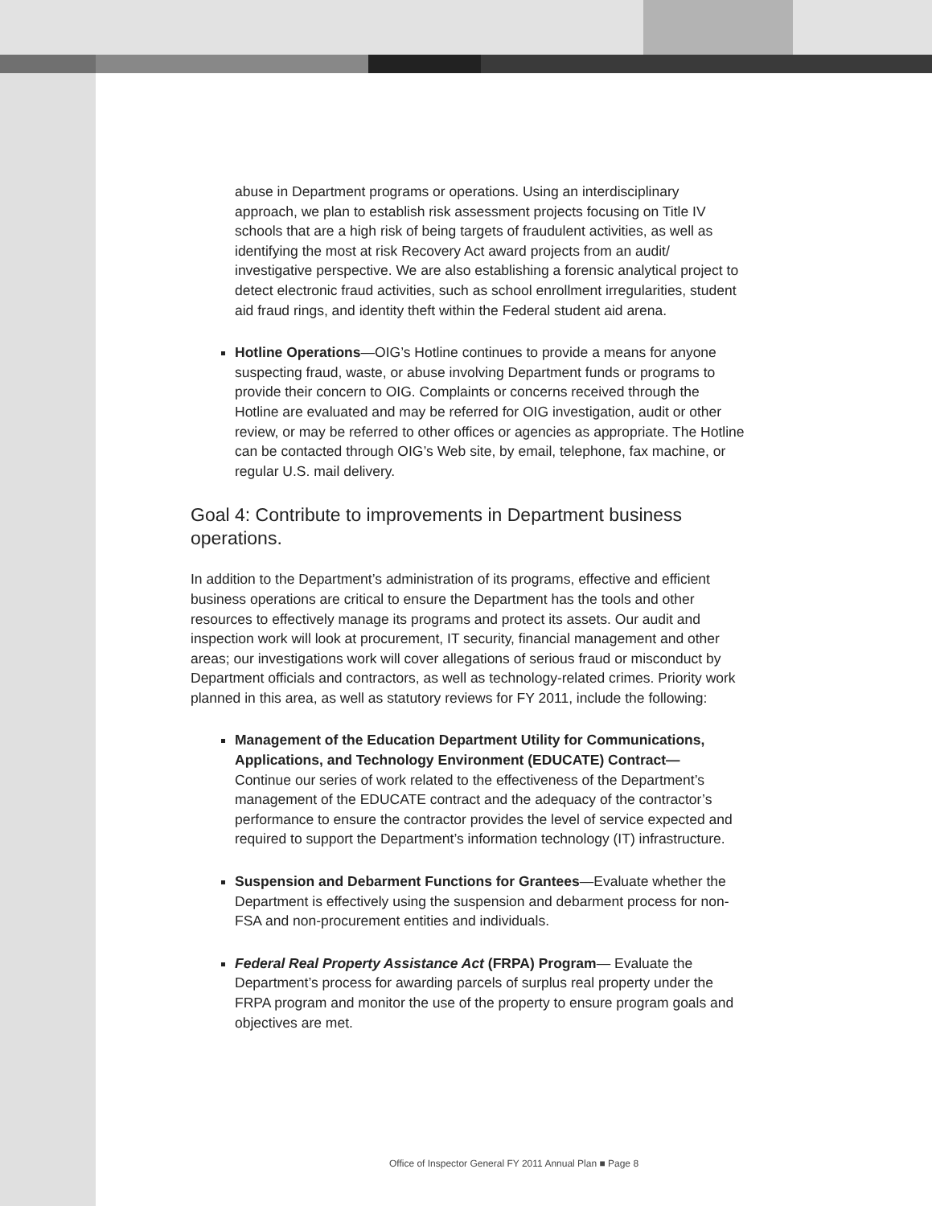abuse in Department programs or operations. Using an interdisciplinary approach, we plan to establish risk assessment projects focusing on Title IV schools that are a high risk of being targets of fraudulent activities, as well as identifying the most at risk Recovery Act award projects from an audit/ investigative perspective. We are also establishing a forensic analytical project to detect electronic fraud activities, such as school enrollment irregularities, student aid fraud rings, and identity theft within the Federal student aid arena.
Hotline Operations—OIG’s Hotline continues to provide a means for anyone suspecting fraud, waste, or abuse involving Department funds or programs to provide their concern to OIG. Complaints or concerns received through the Hotline are evaluated and may be referred for OIG investigation, audit or other review, or may be referred to other offices or agencies as appropriate. The Hotline can be contacted through OIG’s Web site, by email, telephone, fax machine, or regular U.S. mail delivery.
Goal 4: Contribute to improvements in Department business operations.
In addition to the Department’s administration of its programs, effective and efficient business operations are critical to ensure the Department has the tools and other resources to effectively manage its programs and protect its assets. Our audit and inspection work will look at procurement, IT security, financial management and other areas; our investigations work will cover allegations of serious fraud or misconduct by Department officials and contractors, as well as technology-related crimes. Priority work planned in this area, as well as statutory reviews for FY 2011, include the following:
Management of the Education Department Utility for Communications, Applications, and Technology Environment (EDUCATE) Contract—
Continue our series of work related to the effectiveness of the Department’s management of the EDUCATE contract and the adequacy of the contractor’s performance to ensure the contractor provides the level of service expected and required to support the Department’s information technology (IT) infrastructure.
Suspension and Debarment Functions for Grantees—Evaluate whether the Department is effectively using the suspension and debarment process for non-FSA and non-procurement entities and individuals.
Federal Real Property Assistance Act (FRPA) Program— Evaluate the Department’s process for awarding parcels of surplus real property under the FRPA program and monitor the use of the property to ensure program goals and objectives are met.
Office of Inspector General FY 2011 Annual Plan ■ Page 8